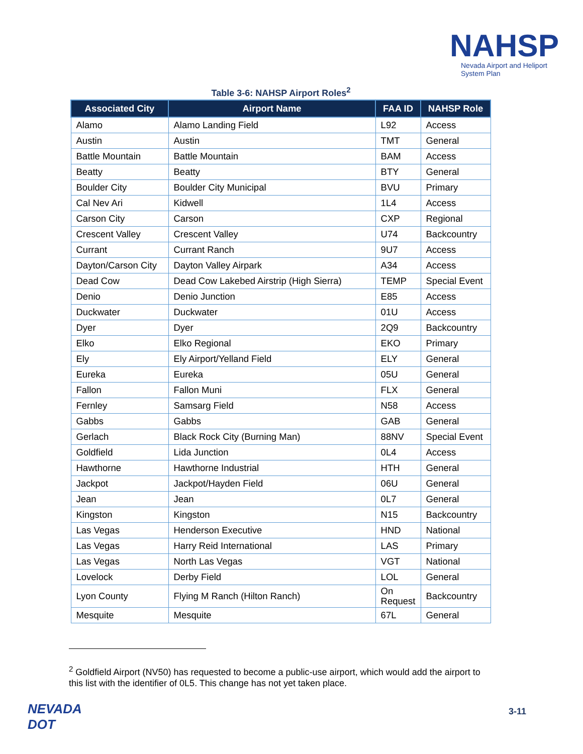NAHSP
Nevada Airport and Heliport
System Plan
Table 3-6: NAHSP Airport Roles<sup>2</sup>
| Associated City | Airport Name | FAA ID | NAHSP Role |
| --- | --- | --- | --- |
| Alamo | Alamo Landing Field | L92 | Access |
| Austin | Austin | TMT | General |
| Battle Mountain | Battle Mountain | BAM | Access |
| Beatty | Beatty | BTY | General |
| Boulder City | Boulder City Municipal | BVU | Primary |
| Cal Nev Ari | Kidwell | 1L4 | Access |
| Carson City | Carson | CXP | Regional |
| Crescent Valley | Crescent Valley | U74 | Backcountry |
| Currant | Currant Ranch | 9U7 | Access |
| Dayton/Carson City | Dayton Valley Airpark | A34 | Access |
| Dead Cow | Dead Cow Lakebed Airstrip (High Sierra) | TEMP | Special Event |
| Denio | Denio Junction | E85 | Access |
| Duckwater | Duckwater | 01U | Access |
| Dyer | Dyer | 2Q9 | Backcountry |
| Elko | Elko Regional | EKO | Primary |
| Ely | Ely Airport/Yelland Field | ELY | General |
| Eureka | Eureka | 05U | General |
| Fallon | Fallon Muni | FLX | General |
| Fernley | Samsarg Field | N58 | Access |
| Gabbs | Gabbs | GAB | General |
| Gerlach | Black Rock City (Burning Man) | 88NV | Special Event |
| Goldfield | Lida Junction | 0L4 | Access |
| Hawthorne | Hawthorne Industrial | HTH | General |
| Jackpot | Jackpot/Hayden Field | 06U | General |
| Jean | Jean | 0L7 | General |
| Kingston | Kingston | N15 | Backcountry |
| Las Vegas | Henderson Executive | HND | National |
| Las Vegas | Harry Reid International | LAS | Primary |
| Las Vegas | North Las Vegas | VGT | National |
| Lovelock | Derby Field | LOL | General |
| Lyon County | Flying M Ranch (Hilton Ranch) | On Request | Backcountry |
| Mesquite | Mesquite | 67L | General |
<sup>2</sup> Goldfield Airport (NV50) has requested to become a public-use airport, which would add the airport to this list with the identifier of 0L5. This change has not yet taken place.
NEVADA
DOT
3-11